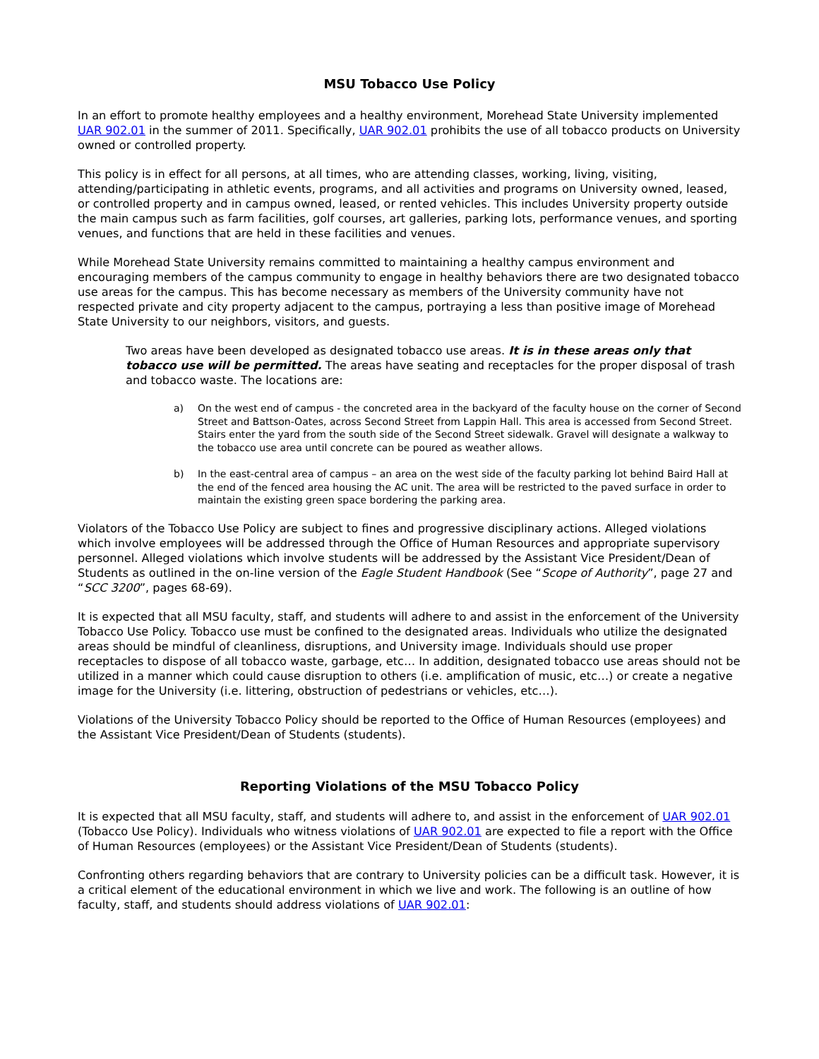MSU Tobacco Use Policy
In an effort to promote healthy employees and a healthy environment, Morehead State University implemented UAR 902.01 in the summer of 2011. Specifically, UAR 902.01 prohibits the use of all tobacco products on University owned or controlled property.
This policy is in effect for all persons, at all times, who are attending classes, working, living, visiting, attending/participating in athletic events, programs, and all activities and programs on University owned, leased, or controlled property and in campus owned, leased, or rented vehicles. This includes University property outside the main campus such as farm facilities, golf courses, art galleries, parking lots, performance venues, and sporting venues, and functions that are held in these facilities and venues.
While Morehead State University remains committed to maintaining a healthy campus environment and encouraging members of the campus community to engage in healthy behaviors there are two designated tobacco use areas for the campus. This has become necessary as members of the University community have not respected private and city property adjacent to the campus, portraying a less than positive image of Morehead State University to our neighbors, visitors, and guests.
Two areas have been developed as designated tobacco use areas. It is in these areas only that tobacco use will be permitted. The areas have seating and receptacles for the proper disposal of trash and tobacco waste. The locations are:
a) On the west end of campus - the concreted area in the backyard of the faculty house on the corner of Second Street and Battson-Oates, across Second Street from Lappin Hall. This area is accessed from Second Street. Stairs enter the yard from the south side of the Second Street sidewalk. Gravel will designate a walkway to the tobacco use area until concrete can be poured as weather allows.
b) In the east-central area of campus – an area on the west side of the faculty parking lot behind Baird Hall at the end of the fenced area housing the AC unit. The area will be restricted to the paved surface in order to maintain the existing green space bordering the parking area.
Violators of the Tobacco Use Policy are subject to fines and progressive disciplinary actions. Alleged violations which involve employees will be addressed through the Office of Human Resources and appropriate supervisory personnel. Alleged violations which involve students will be addressed by the Assistant Vice President/Dean of Students as outlined in the on-line version of the Eagle Student Handbook (See “Scope of Authority”, page 27 and “SCC 3200”, pages 68-69).
It is expected that all MSU faculty, staff, and students will adhere to and assist in the enforcement of the University Tobacco Use Policy. Tobacco use must be confined to the designated areas. Individuals who utilize the designated areas should be mindful of cleanliness, disruptions, and University image. Individuals should use proper receptacles to dispose of all tobacco waste, garbage, etc… In addition, designated tobacco use areas should not be utilized in a manner which could cause disruption to others (i.e. amplification of music, etc…) or create a negative image for the University (i.e. littering, obstruction of pedestrians or vehicles, etc…).
Violations of the University Tobacco Policy should be reported to the Office of Human Resources (employees) and the Assistant Vice President/Dean of Students (students).
Reporting Violations of the MSU Tobacco Policy
It is expected that all MSU faculty, staff, and students will adhere to, and assist in the enforcement of UAR 902.01 (Tobacco Use Policy). Individuals who witness violations of UAR 902.01 are expected to file a report with the Office of Human Resources (employees) or the Assistant Vice President/Dean of Students (students).
Confronting others regarding behaviors that are contrary to University policies can be a difficult task. However, it is a critical element of the educational environment in which we live and work. The following is an outline of how faculty, staff, and students should address violations of UAR 902.01: